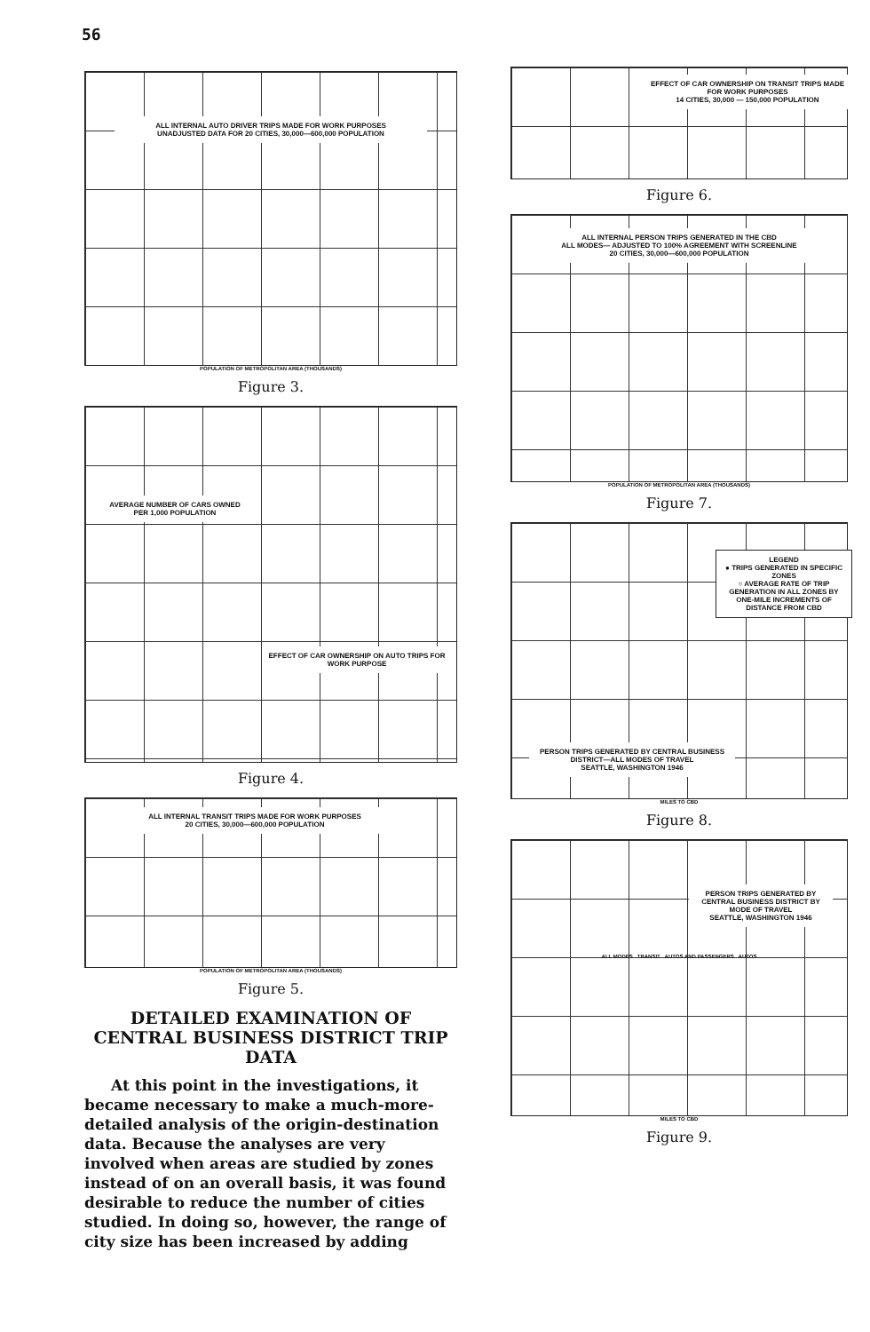56
ALL INTERNAL AUTO DRIVER TRIPS MADE FOR WORK PURPOSES
UNADJUSTED DATA FOR 20 CITIES, 30,000—600,000 POPULATION
POPULATION OF METROPOLITAN AREA (THOUSANDS)
Figure 3.
AVERAGE NUMBER OF CARS OWNED PER 1,000 POPULATION
EFFECT OF CAR OWNERSHIP ON AUTO TRIPS FOR WORK PURPOSE
Figure 4.
ALL INTERNAL TRANSIT TRIPS MADE FOR WORK PURPOSES
20 CITIES, 30,000—600,000 POPULATION
POPULATION OF METROPOLITAN AREA (THOUSANDS)
Figure 5.
DETAILED EXAMINATION OF CENTRAL BUSINESS DISTRICT TRIP DATA
At this point in the investigations, it became necessary to make a much-more-detailed analysis of the origin-destination data. Because the analyses are very involved when areas are studied by zones instead of on an overall basis, it was found desirable to reduce the number of cities studied. In doing so, however, the range of city size has been increased by adding
EFFECT OF CAR OWNERSHIP ON TRANSIT TRIPS MADE FOR WORK PURPOSES
14 CITIES, 30,000 — 150,000 POPULATION
Figure 6.
ALL INTERNAL PERSON TRIPS GENERATED IN THE CBD
ALL MODES— ADJUSTED TO 100% AGREEMENT WITH SCREENLINE
20 CITIES, 30,000—600,000 POPULATION
POPULATION OF METROPOLITAN AREA (THOUSANDS)
Figure 7.
LEGEND
● TRIPS GENERATED IN SPECIFIC ZONES
○ AVERAGE RATE OF TRIP GENERATION IN ALL ZONES BY ONE-MILE INCREMENTS OF DISTANCE FROM CBD
PERSON TRIPS GENERATED BY CENTRAL BUSINESS DISTRICT—ALL MODES OF TRAVEL
SEATTLE, WASHINGTON 1946
MILES TO CBD
Figure 8.
PERSON TRIPS GENERATED BY CENTRAL BUSINESS DISTRICT BY MODE OF TRAVEL
SEATTLE, WASHINGTON 1946
ALL MODES TRANSIT AUTOS AND PASSENGERS AUTOS
MILES TO CBD
Figure 9.